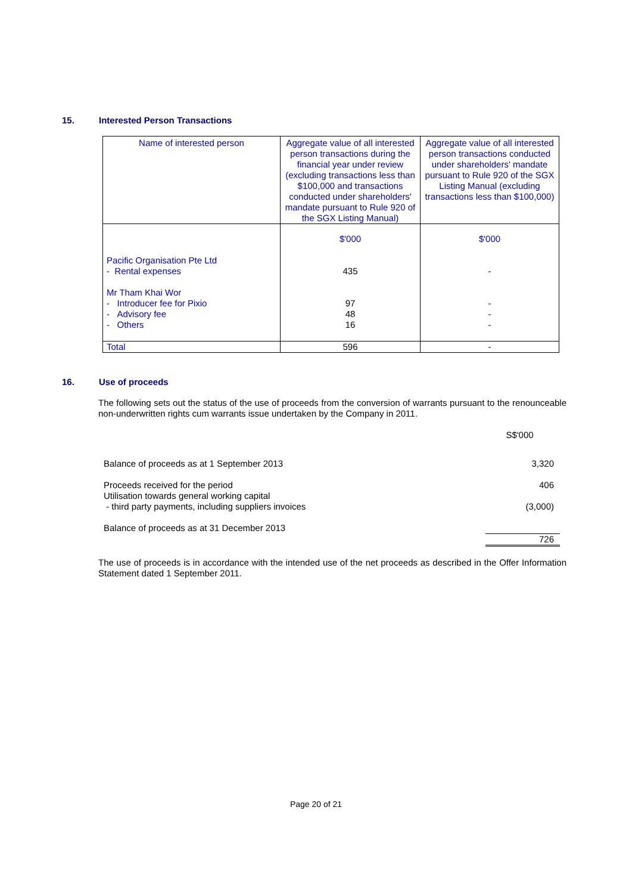15. Interested Person Transactions
| Name of interested person | Aggregate value of all interested person transactions during the financial year under review (excluding transactions less than $100,000 and transactions conducted under shareholders' mandate pursuant to Rule 920 of the SGX Listing Manual) | Aggregate value of all interested person transactions conducted under shareholders' mandate pursuant to Rule 920 of the SGX Listing Manual (excluding transactions less than $100,000) |
| | $'000 | $'000 |
| Pacific Organisation Pte Ltd - Rental expenses | 435 | - |
| Mr Tham Khai Wor - Introducer fee for Pixio - Advisory fee - Others | 97 48 16 | - - - |
| Total | 596 | - |
16. Use of proceeds
The following sets out the status of the use of proceeds from the conversion of warrants pursuant to the renounceable non-underwritten rights cum warrants issue undertaken by the Company in 2011.
| | S$'000 |
| Balance of proceeds as at 1 September 2013 | 3,320 |
| Proceeds received for the period Utilisation towards general working capital - third party payments, including suppliers invoices | 406 (3,000) |
| Balance of proceeds as at 31 December 2013 | 726 |
The use of proceeds is in accordance with the intended use of the net proceeds as described in the Offer Information Statement dated 1 September 2011.
Page 20 of 21